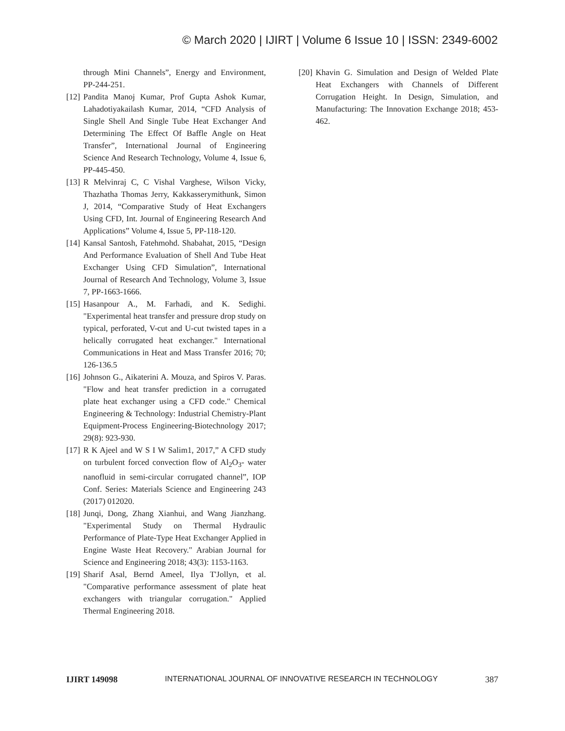© March 2020 | IJIRT | Volume 6 Issue 10 | ISSN: 2349-6002
through Mini Channels”, Energy and Environment, PP-244-251.
[12] Pandita Manoj Kumar, Prof Gupta Ashok Kumar, Lahadotiyakailash Kumar, 2014, “CFD Analysis of Single Shell And Single Tube Heat Exchanger And Determining The Effect Of Baffle Angle on Heat Transfer”, International Journal of Engineering Science And Research Technology, Volume 4, Issue 6, PP-445-450.
[13] R Melvinraj C, C Vishal Varghese, Wilson Vicky, Thazhatha Thomas Jerry, Kakkasserymithunk, Simon J, 2014, “Comparative Study of Heat Exchangers Using CFD, Int. Journal of Engineering Research And Applications” Volume 4, Issue 5, PP-118-120.
[14] Kansal Santosh, Fatehmohd. Shabahat, 2015, “Design And Performance Evaluation of Shell And Tube Heat Exchanger Using CFD Simulation”, International Journal of Research And Technology, Volume 3, Issue 7, PP-1663-1666.
[15] Hasanpour A., M. Farhadi, and K. Sedighi. "Experimental heat transfer and pressure drop study on typical, perforated, V-cut and U-cut twisted tapes in a helically corrugated heat exchanger." International Communications in Heat and Mass Transfer 2016; 70; 126-136.5
[16] Johnson G., Aikaterini A. Mouza, and Spiros V. Paras. "Flow and heat transfer prediction in a corrugated plate heat exchanger using a CFD code." Chemical Engineering & Technology: Industrial Chemistry‐Plant Equipment‐Process Engineering‐Biotechnology 2017; 29(8): 923-930.
[17] R K Ajeel and W S I W Salim1, 2017,” A CFD study on turbulent forced convection flow of Al<sub>2</sub>O<sub>3</sub>- water nanofluid in semi-circular corrugated channel”, IOP Conf. Series: Materials Science and Engineering 243 (2017) 012020.
[18] Junqi, Dong, Zhang Xianhui, and Wang Jianzhang. "Experimental Study on Thermal Hydraulic Performance of Plate-Type Heat Exchanger Applied in Engine Waste Heat Recovery." Arabian Journal for Science and Engineering 2018; 43(3): 1153-1163.
[19] Sharif Asal, Bernd Ameel, Ilya T'Jollyn, et al. "Comparative performance assessment of plate heat exchangers with triangular corrugation." Applied Thermal Engineering 2018.
[20] Khavin G. Simulation and Design of Welded Plate Heat Exchangers with Channels of Different Corrugation Height. In Design, Simulation, and Manufacturing: The Innovation Exchange 2018; 453-462.
IJIRT 149098 INTERNATIONAL JOURNAL OF INNOVATIVE RESEARCH IN TECHNOLOGY 387